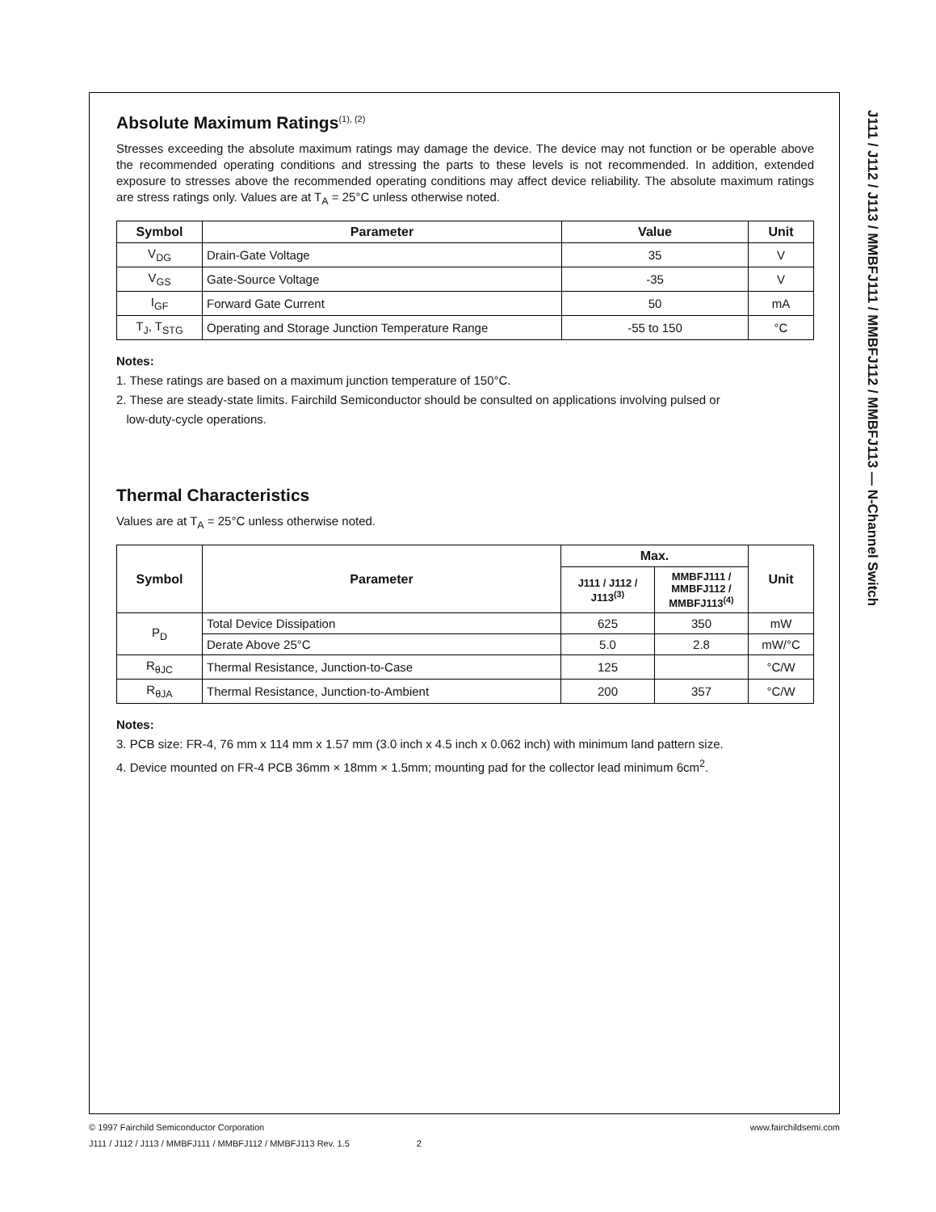Absolute Maximum Ratings<sup>(1), (2)</sup>
Stresses exceeding the absolute maximum ratings may damage the device. The device may not function or be operable above the recommended operating conditions and stressing the parts to these levels is not recommended. In addition, extended exposure to stresses above the recommended operating conditions may affect device reliability. The absolute maximum ratings are stress ratings only. Values are at T<sub>A</sub> = 25°C unless otherwise noted.
| Symbol | Parameter | Value | Unit |
| --- | --- | --- | --- |
| V<sub>DG</sub> | Drain-Gate Voltage | 35 | V |
| V<sub>GS</sub> | Gate-Source Voltage | -35 | V |
| I<sub>GF</sub> | Forward Gate Current | 50 | mA |
| T<sub>J</sub>, T<sub>STG</sub> | Operating and Storage Junction Temperature Range | -55 to 150 | °C |
Notes:
1. These ratings are based on a maximum junction temperature of 150°C.
2. These are steady-state limits. Fairchild Semiconductor should be consulted on applications involving pulsed or
low-duty-cycle operations.
Thermal Characteristics
Values are at T<sub>A</sub> = 25°C unless otherwise noted.
| Symbol | Parameter | Max. | | Unit |
| --- | --- | --- | --- | --- |
| | | J111 / J112 / J113<sup>(3)</sup> | MMBFJ111 / MMBFJ112 / MMBFJ113<sup>(4)</sup> | |
| P<sub>D</sub> | Total Device Dissipation | 625 | 350 | mW |
| | Derate Above 25°C | 5.0 | 2.8 | mW/°C |
| R<sub>θJC</sub> | Thermal Resistance, Junction-to-Case | 125 | | °C/W |
| R<sub>θJA</sub> | Thermal Resistance, Junction-to-Ambient | 200 | 357 | °C/W |
Notes:
3. PCB size: FR-4, 76 mm x 114 mm x 1.57 mm (3.0 inch x 4.5 inch x 0.062 inch) with minimum land pattern size.
4. Device mounted on FR-4 PCB 36mm × 18mm × 1.5mm; mounting pad for the collector lead minimum 6cm<sup>2</sup>.
J111 / J112 / J113 / MMBFJ111 / MMBFJ112 / MMBFJ113 — N-Channel Switch
www.fairchildsemi.com © 1997 Fairchild Semiconductor Corporation
J111 / J112 / J113 / MMBFJ111 / MMBFJ112 / MMBFJ113 Rev. 1.5 2